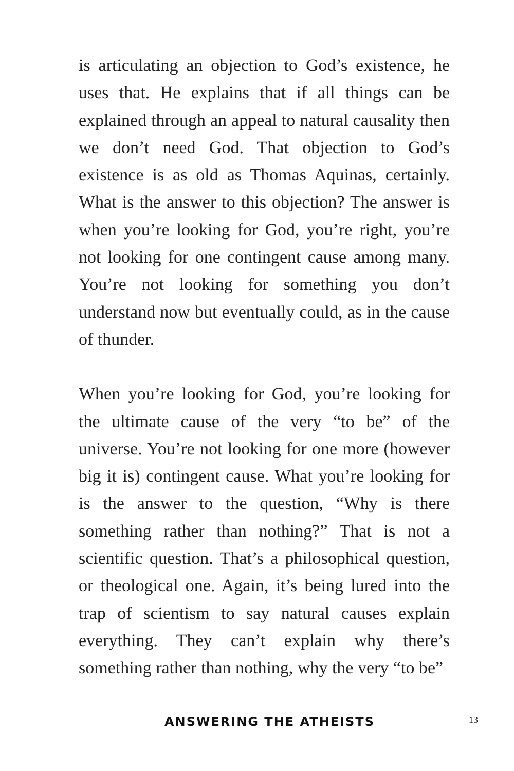is articulating an objection to God’s existence, he uses that. He explains that if all things can be explained through an appeal to natural causality then we don’t need God. That objection to God’s existence is as old as Thomas Aquinas, certainly. What is the answer to this objection? The answer is when you’re looking for God, you’re right, you’re not looking for one contingent cause among many. You’re not looking for something you don’t understand now but eventually could, as in the cause of thunder.
When you’re looking for God, you’re looking for the ultimate cause of the very “to be” of the universe. You’re not looking for one more (however big it is) contingent cause. What you’re looking for is the answer to the question, “Why is there something rather than nothing?” That is not a scientific question. That’s a philosophical question, or theological one. Again, it’s being lured into the trap of scientism to say natural causes explain everything. They can’t explain why there’s something rather than nothing, why the very “to be”
ANSWERING THE ATHEISTS 13